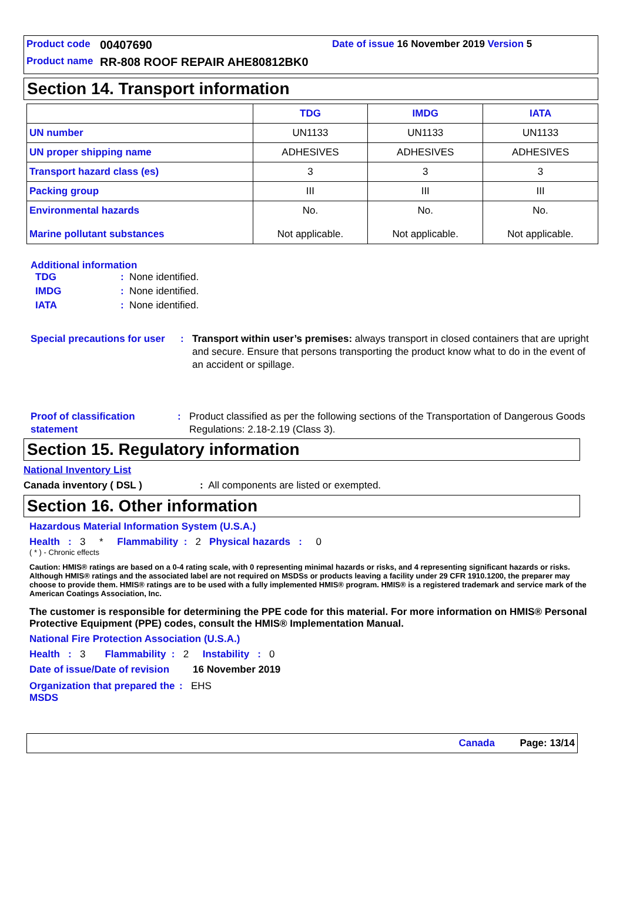Product code 00407690 Date of issue 16 November 2019 Version 5
Product name RR-808 ROOF REPAIR AHE80812BK0
Section 14. Transport information
| | TDG | IMDG | IATA |
| --- | --- | --- | --- |
| UN number | UN1133 | UN1133 | UN1133 |
| UN proper shipping name | ADHESIVES | ADHESIVES | ADHESIVES |
| Transport hazard class (es) | 3 | 3 | 3 |
| Packing group | III | III | III |
| Environmental hazards Marine pollutant substances | No. Not applicable. | No. Not applicable. | No. Not applicable. |
Additional information
TDG: None identified.
IMDG: None identified.
IATA: None identified.
Special precautions for user: Transport within user’s premises: always transport in closed containers that are upright and secure. Ensure that persons transporting the product know what to do in the event of an accident or spillage.
Proof of classification statement: Product classified as per the following sections of the Transportation of Dangerous Goods Regulations: 2.18-2.19 (Class 3).
Section 15. Regulatory information
National Inventory List
Canada inventory ( DSL ): All components are listed or exempted.
Section 16. Other information
Hazardous Material Information System (U.S.A.)
Health : 3 * Flammability : 2 Physical hazards : 0
( * ) - Chronic effects
Caution: HMIS® ratings are based on a 0-4 rating scale, with 0 representing minimal hazards or risks, and 4 representing significant hazards or risks. Although HMIS® ratings and the associated label are not required on MSDSs or products leaving a facility under 29 CFR 1910.1200, the preparer may choose to provide them. HMIS® ratings are to be used with a fully implemented HMIS® program. HMIS® is a registered trademark and service mark of the American Coatings Association, Inc.
The customer is responsible for determining the PPE code for this material. For more information on HMIS® Personal Protective Equipment (PPE) codes, consult the HMIS® Implementation Manual.
National Fire Protection Association (U.S.A.)
Health : 3 Flammability : 2 Instability : 0
Date of issue/Date of revision 16 November 2019
Organization that prepared the MSDS: EHS
Canada Page: 13/14